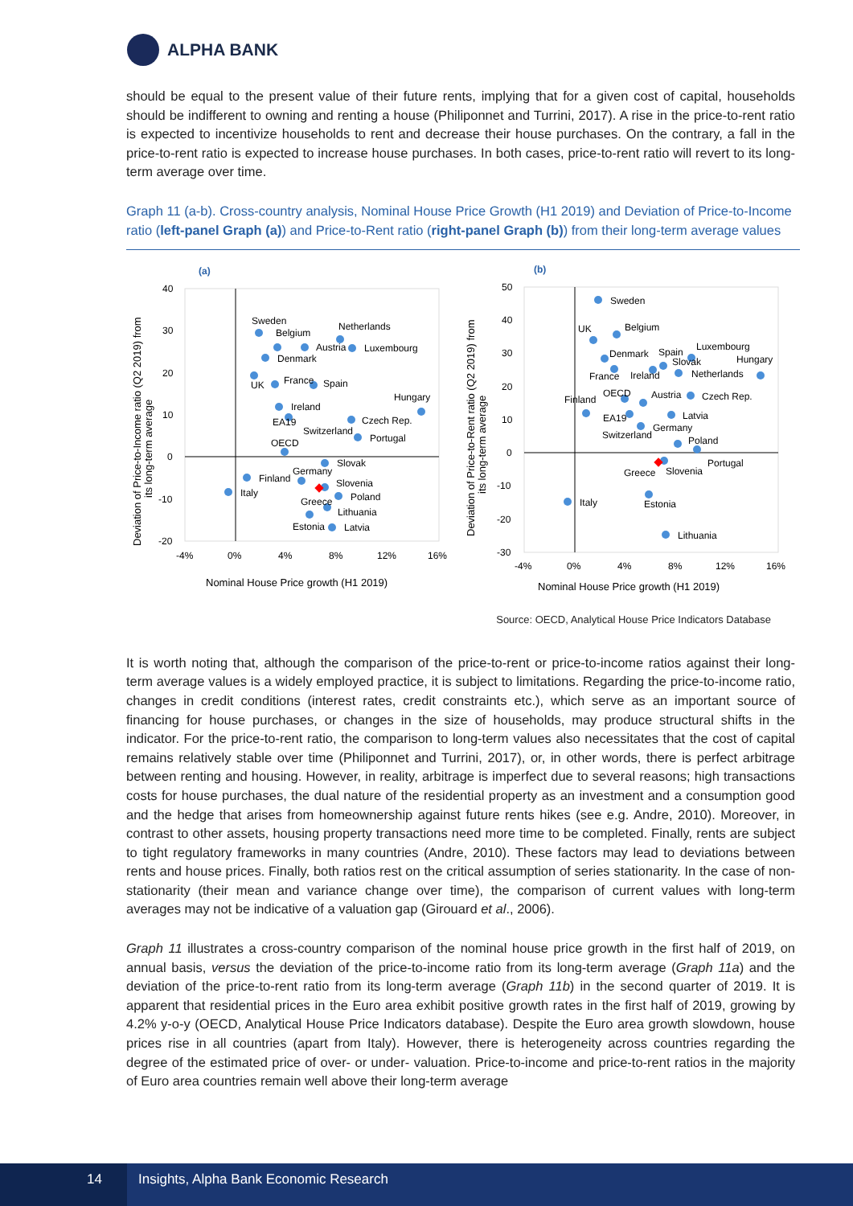ALPHA BANK
should be equal to the present value of their future rents, implying that for a given cost of capital, households should be indifferent to owning and renting a house (Philiponnet and Turrini, 2017). A rise in the price-to-rent ratio is expected to incentivize households to rent and decrease their house purchases. On the contrary, a fall in the price-to-rent ratio is expected to increase house purchases. In both cases, price-to-rent ratio will revert to its long-term average over time.
Graph 11 (a-b). Cross-country analysis, Nominal House Price Growth (H1 2019) and Deviation of Price-to-Income ratio (left-panel Graph (a)) and Price-to-Rent ratio (right-panel Graph (b)) from their long-term average values
(a)
40
30
20
10
0
-10
-20
-4%
0%
4%
8%
12%
16%
Nominal House Price growth (H1 2019)
Deviation of Price-to-Income ratio (Q2 2019) from
its long-term average
Sweden
Belgium
Netherlands
Austria
Luxembourg
Denmark
UK
France
Spain
Hungary
Ireland
EA19
Switzerland
Czech Rep.
Portugal
OECD
Slovak
Germany
Finland
Slovenia
Italy
Greece
Poland
Lithuania
Estonia
Latvia
(b)
50
40
30
20
10
0
-10
-20
-30
-4%
0%
4%
8%
12%
16%
Nominal House Price growth (H1 2019)
Deviation of Price-to-Rent ratio (Q2 2019) from
its long-term average
Sweden
UK
Belgium
Denmark
Spain
Luxembourg
Slovak
Hungary
France
Ireland
Netherlands
Finland
OECD
Austria
Czech Rep.
EA19
Latvia
Germany
Switzerland
Poland
Portugal
Greece
Slovenia
Italy
Estonia
Lithuania
Source: OECD, Analytical House Price Indicators Database
It is worth noting that, although the comparison of the price-to-rent or price-to-income ratios against their long-term average values is a widely employed practice, it is subject to limitations. Regarding the price-to-income ratio, changes in credit conditions (interest rates, credit constraints etc.), which serve as an important source of financing for house purchases, or changes in the size of households, may produce structural shifts in the indicator. For the price-to-rent ratio, the comparison to long-term values also necessitates that the cost of capital remains relatively stable over time (Philiponnet and Turrini, 2017), or, in other words, there is perfect arbitrage between renting and housing. However, in reality, arbitrage is imperfect due to several reasons; high transactions costs for house purchases, the dual nature of the residential property as an investment and a consumption good and the hedge that arises from homeownership against future rents hikes (see e.g. Andre, 2010). Moreover, in contrast to other assets, housing property transactions need more time to be completed. Finally, rents are subject to tight regulatory frameworks in many countries (Andre, 2010). These factors may lead to deviations between rents and house prices. Finally, both ratios rest on the critical assumption of series stationarity. In the case of non-stationarity (their mean and variance change over time), the comparison of current values with long-term averages may not be indicative of a valuation gap (Girouard et al., 2006).
Graph 11 illustrates a cross-country comparison of the nominal house price growth in the first half of 2019, on annual basis, versus the deviation of the price-to-income ratio from its long-term average (Graph 11a) and the deviation of the price-to-rent ratio from its long-term average (Graph 11b) in the second quarter of 2019. It is apparent that residential prices in the Euro area exhibit positive growth rates in the first half of 2019, growing by 4.2% y-o-y (OECD, Analytical House Price Indicators database). Despite the Euro area growth slowdown, house prices rise in all countries (apart from Italy). However, there is heterogeneity across countries regarding the degree of the estimated price of over- or under- valuation. Price-to-income and price-to-rent ratios in the majority of Euro area countries remain well above their long-term average
14 Insights, Alpha Bank Economic Research